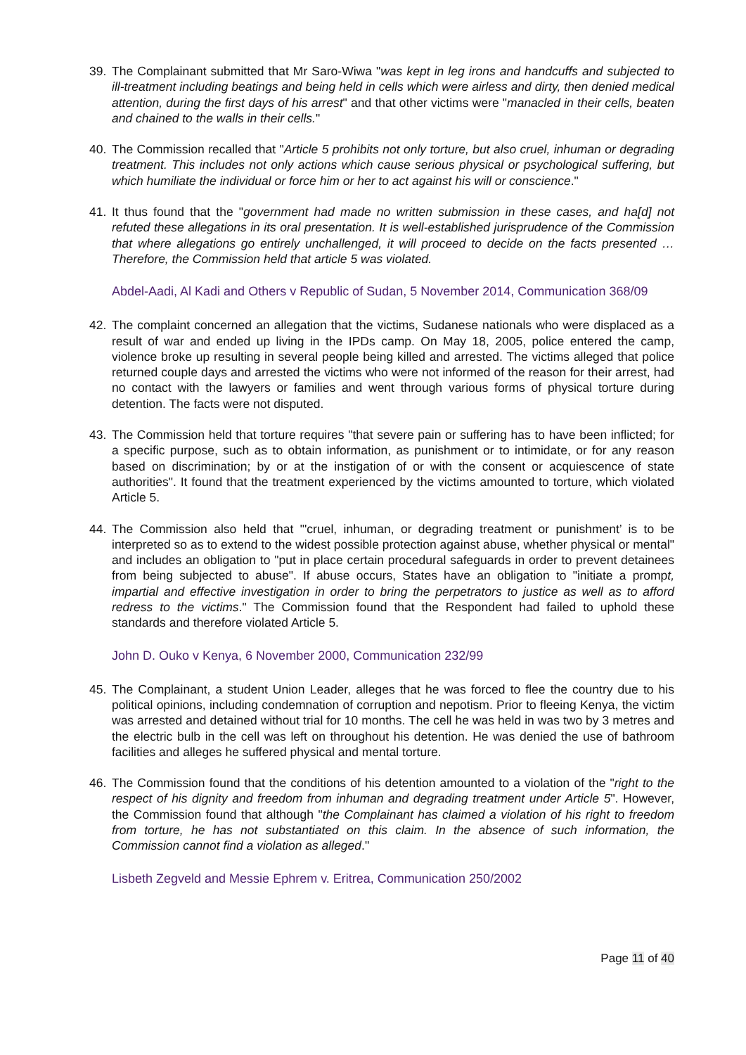39. The Complainant submitted that Mr Saro-Wiwa "was kept in leg irons and handcuffs and subjected to ill-treatment including beatings and being held in cells which were airless and dirty, then denied medical attention, during the first days of his arrest" and that other victims were "manacled in their cells, beaten and chained to the walls in their cells."
40. The Commission recalled that "Article 5 prohibits not only torture, but also cruel, inhuman or degrading treatment. This includes not only actions which cause serious physical or psychological suffering, but which humiliate the individual or force him or her to act against his will or conscience."
41. It thus found that the "government had made no written submission in these cases, and ha[d] not refuted these allegations in its oral presentation. It is well-established jurisprudence of the Commission that where allegations go entirely unchallenged, it will proceed to decide on the facts presented … Therefore, the Commission held that article 5 was violated.
Abdel-Aadi, Al Kadi and Others v Republic of Sudan, 5 November 2014, Communication 368/09
42. The complaint concerned an allegation that the victims, Sudanese nationals who were displaced as a result of war and ended up living in the IPDs camp. On May 18, 2005, police entered the camp, violence broke up resulting in several people being killed and arrested. The victims alleged that police returned couple days and arrested the victims who were not informed of the reason for their arrest, had no contact with the lawyers or families and went through various forms of physical torture during detention. The facts were not disputed.
43. The Commission held that torture requires "that severe pain or suffering has to have been inflicted; for a specific purpose, such as to obtain information, as punishment or to intimidate, or for any reason based on discrimination; by or at the instigation of or with the consent or acquiescence of state authorities". It found that the treatment experienced by the victims amounted to torture, which violated Article 5.
44. The Commission also held that "'cruel, inhuman, or degrading treatment or punishment’ is to be interpreted so as to extend to the widest possible protection against abuse, whether physical or mental" and includes an obligation to "put in place certain procedural safeguards in order to prevent detainees from being subjected to abuse". If abuse occurs, States have an obligation to "initiate a prompt, impartial and effective investigation in order to bring the perpetrators to justice as well as to afford redress to the victims." The Commission found that the Respondent had failed to uphold these standards and therefore violated Article 5.
John D. Ouko v Kenya, 6 November 2000, Communication 232/99
45. The Complainant, a student Union Leader, alleges that he was forced to flee the country due to his political opinions, including condemnation of corruption and nepotism. Prior to fleeing Kenya, the victim was arrested and detained without trial for 10 months. The cell he was held in was two by 3 metres and the electric bulb in the cell was left on throughout his detention. He was denied the use of bathroom facilities and alleges he suffered physical and mental torture.
46. The Commission found that the conditions of his detention amounted to a violation of the "right to the respect of his dignity and freedom from inhuman and degrading treatment under Article 5". However, the Commission found that although "the Complainant has claimed a violation of his right to freedom from torture, he has not substantiated on this claim. In the absence of such information, the Commission cannot find a violation as alleged."
Lisbeth Zegveld and Messie Ephrem v. Eritrea, Communication 250/2002
Page 11 of 40